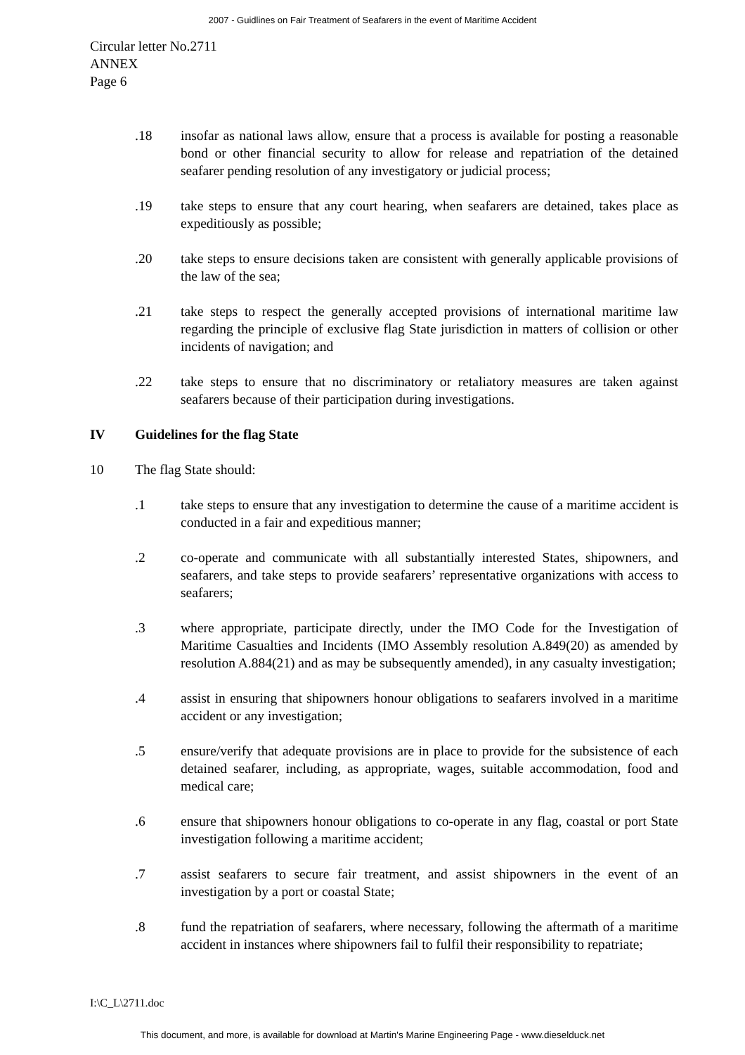2007 - Guidlines on Fair Treatment of Seafarers in the event of Maritime Accident
Circular letter No.2711
ANNEX
Page 6
.18 insofar as national laws allow, ensure that a process is available for posting a reasonable bond or other financial security to allow for release and repatriation of the detained seafarer pending resolution of any investigatory or judicial process;
.19 take steps to ensure that any court hearing, when seafarers are detained, takes place as expeditiously as possible;
.20 take steps to ensure decisions taken are consistent with generally applicable provisions of the law of the sea;
.21 take steps to respect the generally accepted provisions of international maritime law regarding the principle of exclusive flag State jurisdiction in matters of collision or other incidents of navigation; and
.22 take steps to ensure that no discriminatory or retaliatory measures are taken against seafarers because of their participation during investigations.
IV Guidelines for the flag State
10 The flag State should:
.1 take steps to ensure that any investigation to determine the cause of a maritime accident is conducted in a fair and expeditious manner;
.2 co-operate and communicate with all substantially interested States, shipowners, and seafarers, and take steps to provide seafarers’ representative organizations with access to seafarers;
.3 where appropriate, participate directly, under the IMO Code for the Investigation of Maritime Casualties and Incidents (IMO Assembly resolution A.849(20) as amended by resolution A.884(21) and as may be subsequently amended), in any casualty investigation;
.4 assist in ensuring that shipowners honour obligations to seafarers involved in a maritime accident or any investigation;
.5 ensure/verify that adequate provisions are in place to provide for the subsistence of each detained seafarer, including, as appropriate, wages, suitable accommodation, food and medical care;
.6 ensure that shipowners honour obligations to co-operate in any flag, coastal or port State investigation following a maritime accident;
.7 assist seafarers to secure fair treatment, and assist shipowners in the event of an investigation by a port or coastal State;
.8 fund the repatriation of seafarers, where necessary, following the aftermath of a maritime accident in instances where shipowners fail to fulfil their responsibility to repatriate;
I:\C_L\2711.doc
This document, and more, is available for download at Martin's Marine Engineering Page - www.dieselduck.net